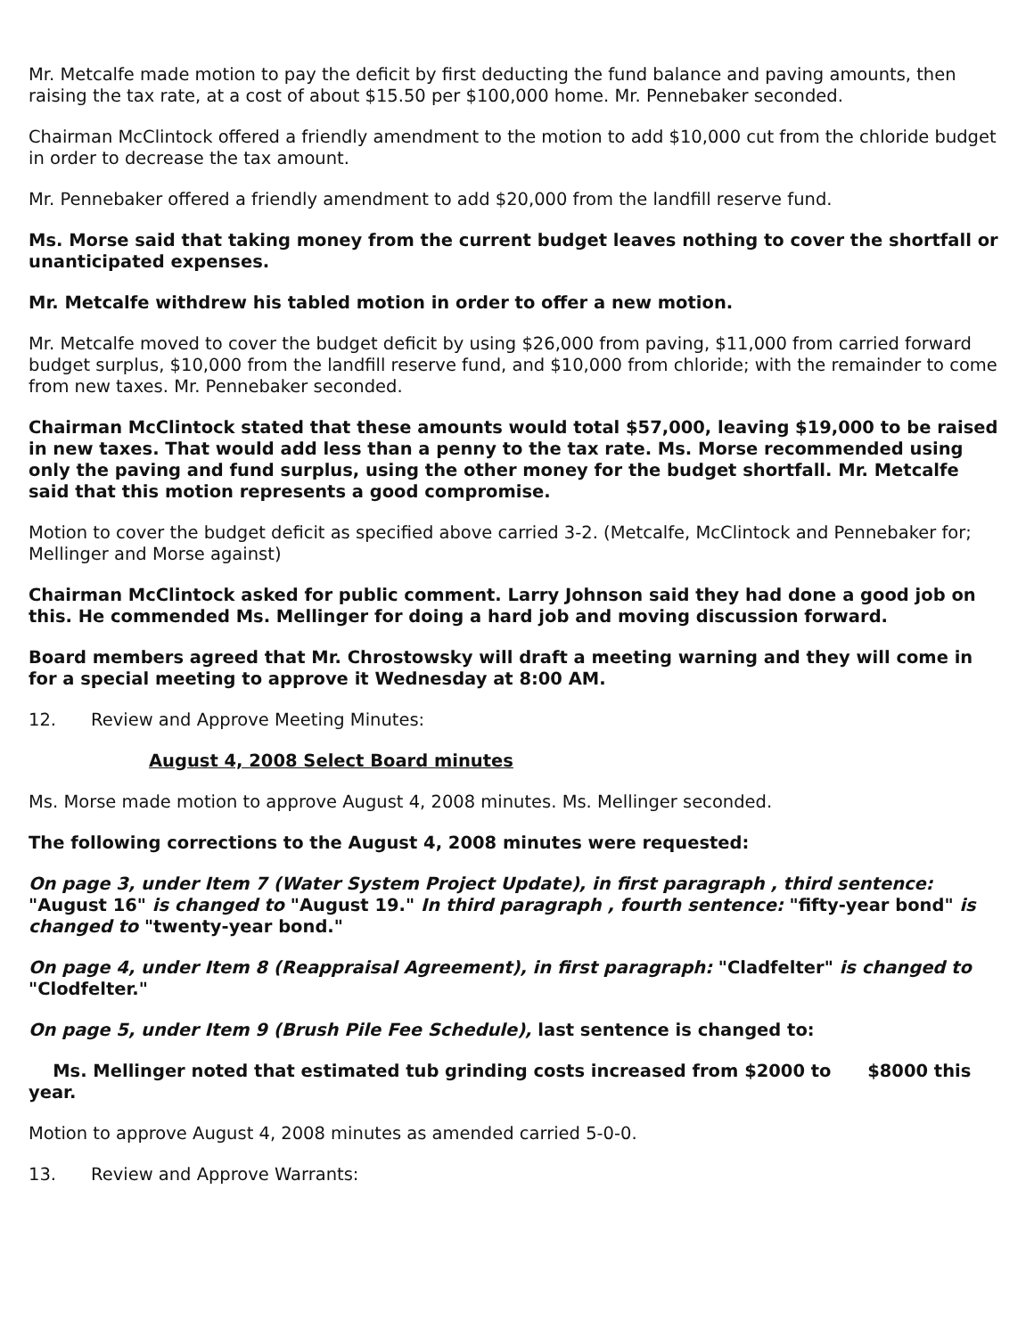Mr. Metcalfe made motion to pay the deficit by first deducting the fund balance and paving amounts, then raising the tax rate, at a cost of about $15.50 per $100,000 home. Mr. Pennebaker seconded.
Chairman McClintock offered a friendly amendment to the motion to add $10,000 cut from the chloride budget in order to decrease the tax amount.
Mr. Pennebaker offered a friendly amendment to add $20,000 from the landfill reserve fund.
Ms. Morse said that taking money from the current budget leaves nothing to cover the shortfall or unanticipated expenses.
Mr. Metcalfe withdrew his tabled motion in order to offer a new motion.
Mr. Metcalfe moved to cover the budget deficit by using $26,000 from paving, $11,000 from carried forward budget surplus, $10,000 from the landfill reserve fund, and $10,000 from chloride; with the remainder to come from new taxes. Mr. Pennebaker seconded.
Chairman McClintock stated that these amounts would total $57,000, leaving $19,000 to be raised in new taxes. That would add less than a penny to the tax rate. Ms. Morse recommended using only the paving and fund surplus, using the other money for the budget shortfall. Mr. Metcalfe said that this motion represents a good compromise.
Motion to cover the budget deficit as specified above carried 3-2. (Metcalfe, McClintock and Pennebaker for; Mellinger and Morse against)
Chairman McClintock asked for public comment. Larry Johnson said they had done a good job on this. He commended Ms. Mellinger for doing a hard job and moving discussion forward.
Board members agreed that Mr. Chrostowsky will draft a meeting warning and they will come in for a special meeting to approve it Wednesday at 8:00 AM.
12. Review and Approve Meeting Minutes:
August 4, 2008 Select Board minutes
Ms. Morse made motion to approve August 4, 2008 minutes. Ms. Mellinger seconded.
The following corrections to the August 4, 2008 minutes were requested:
On page 3, under Item 7 (Water System Project Update), in first paragraph , third sentence: "August 16" is changed to "August 19." In third paragraph , fourth sentence: "fifty-year bond" is changed to "twenty-year bond."
On page 4, under Item 8 (Reappraisal Agreement), in first paragraph: "Cladfelter" is changed to "Clodfelter."
On page 5, under Item 9 (Brush Pile Fee Schedule), last sentence is changed to:
Ms. Mellinger noted that estimated tub grinding costs increased from $2000 to $8000 this year.
Motion to approve August 4, 2008 minutes as amended carried 5-0-0.
13. Review and Approve Warrants: